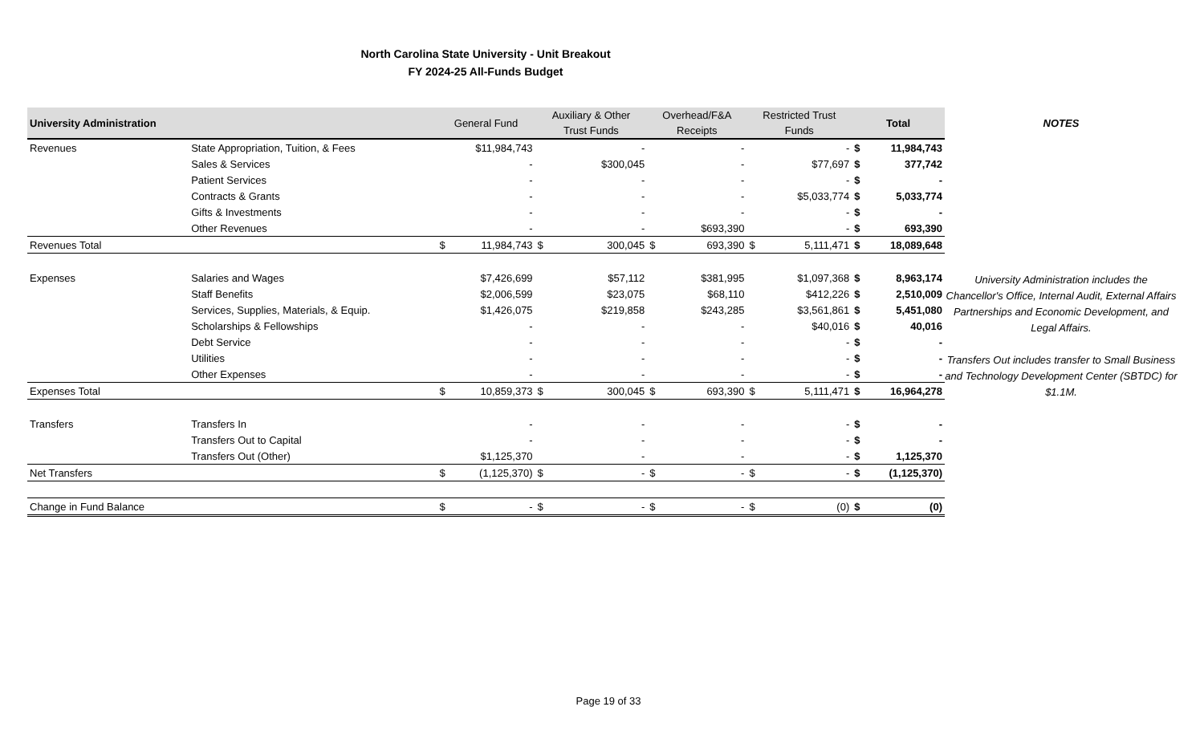North Carolina State University - Unit Breakout
FY 2024-25 All-Funds Budget
| University Administration | | General Fund | | Auxiliary & Other Trust Funds | | Overhead/F&A Receipts | | Restricted Trust Funds | | Total | |
| --- | --- | --- | --- | --- | --- | --- | --- | --- | --- | --- | --- |
| Revenues | State Appropriation, Tuition, & Fees | | $11,984,743 | | - | | - | | - | $ | 11,984,743 |
| | Sales & Services | | - | | $300,045 | | - | | $77,697 | $ | 377,742 |
| | Patient Services | | - | | - | | - | | - | $ | - |
| | Contracts & Grants | | - | | - | | - | | $5,033,774 | $ | 5,033,774 |
| | Gifts & Investments | | - | | - | | - | | - | $ | - |
| | Other Revenues | | - | | - | | $693,390 | | - | $ | 693,390 |
| Revenues Total | | $ | 11,984,743 | $ | 300,045 | $ | 693,390 | $ | 5,111,471 | $ | 18,089,648 |
| Expenses | Salaries and Wages | | $7,426,699 | | $57,112 | | $381,995 | | $1,097,368 | $ | 8,963,174 |
| | Staff Benefits | | $2,006,599 | | $23,075 | | $68,110 | | $412,226 | $ | 2,510,009 |
| | Services, Supplies, Materials, & Equip. | | $1,426,075 | | $219,858 | | $243,285 | | $3,561,861 | $ | 5,451,080 |
| | Scholarships & Fellowships | | - | | - | | - | | $40,016 | $ | 40,016 |
| | Debt Service | | - | | - | | - | | - | $ | - |
| | Utilities | | - | | - | | - | | - | $ | - |
| | Other Expenses | | - | | - | | - | | - | $ | - |
| Expenses Total | | $ | 10,859,373 | $ | 300,045 | $ | 693,390 | $ | 5,111,471 | $ | 16,964,278 |
| Transfers | Transfers In | | - | | - | | - | | - | $ | - |
| | Transfers Out to Capital | | - | | - | | - | | - | $ | - |
| | Transfers Out (Other) | | $1,125,370 | | - | | - | | - | $ | 1,125,370 |
| Net Transfers | | $ | (1,125,370) | $ | - | $ | - | $ | - | $ | (1,125,370) |
| Change in Fund Balance | | $ | - | $ | - | $ | - | $ | (0) | $ | (0) |
NOTES
University Administration includes the Chancellor's Office, Internal Audit, External Affairs Partnerships and Economic Development, and Legal Affairs.
Transfers Out includes transfer to Small Business and Technology Development Center (SBTDC) for $1.1M.
Page 19 of 33